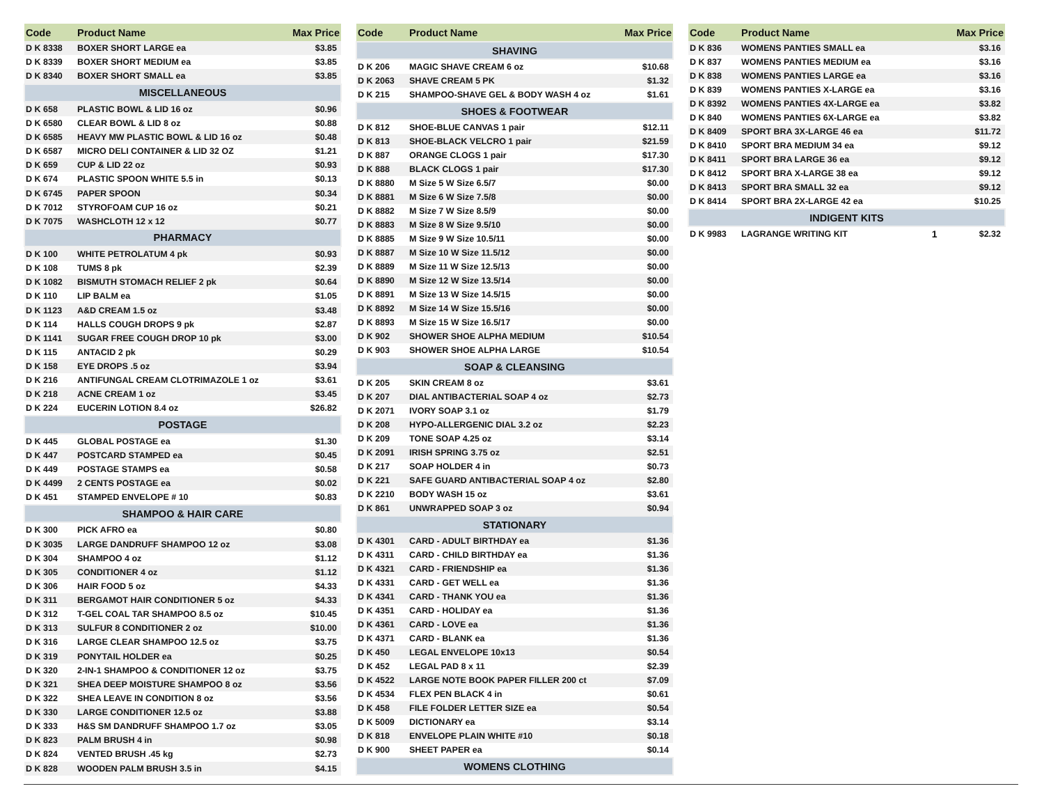| Code | Product Name | Max Price |
| --- | --- | --- |
| D K 8338 | BOXER SHORT LARGE ea | $3.85 |
| D K 8339 | BOXER SHORT MEDIUM ea | $3.85 |
| D K 8340 | BOXER SHORT SMALL ea | $3.85 |
| MISCELLANEOUS | | |
| D K 658 | PLASTIC BOWL & LID 16 oz | $0.96 |
| D K 6580 | CLEAR BOWL & LID 8 oz | $0.88 |
| D K 6585 | HEAVY MW PLASTIC BOWL & LID 16 oz | $0.48 |
| D K 6587 | MICRO DELI CONTAINER & LID 32 OZ | $1.21 |
| D K 659 | CUP & LID 22 oz | $0.93 |
| D K 674 | PLASTIC SPOON WHITE 5.5 in | $0.13 |
| D K 6745 | PAPER SPOON | $0.34 |
| D K 7012 | STYROFOAM CUP 16 oz | $0.21 |
| D K 7075 | WASHCLOTH 12 x 12 | $0.77 |
| PHARMACY | | |
| D K 100 | WHITE PETROLATUM 4 pk | $0.93 |
| D K 108 | TUMS 8 pk | $2.39 |
| D K 1082 | BISMUTH STOMACH RELIEF 2 pk | $0.64 |
| D K 110 | LIP BALM ea | $1.05 |
| D K 1123 | A&D CREAM 1.5 oz | $3.48 |
| D K 114 | HALLS COUGH DROPS 9 pk | $2.87 |
| D K 1141 | SUGAR FREE COUGH DROP 10 pk | $3.00 |
| D K 115 | ANTACID 2 pk | $0.29 |
| D K 158 | EYE DROPS .5 oz | $3.94 |
| D K 216 | ANTIFUNGAL CREAM CLOTRIMAZOLE 1 oz | $3.61 |
| D K 218 | ACNE CREAM 1 oz | $3.45 |
| D K 224 | EUCERIN LOTION 8.4 oz | $26.82 |
| POSTAGE | | |
| D K 445 | GLOBAL POSTAGE ea | $1.30 |
| D K 447 | POSTCARD STAMPED ea | $0.45 |
| D K 449 | POSTAGE STAMPS ea | $0.58 |
| D K 4499 | 2 CENTS POSTAGE ea | $0.02 |
| D K 451 | STAMPED ENVELOPE # 10 | $0.83 |
| SHAMPOO & HAIR CARE | | |
| D K 300 | PICK AFRO ea | $0.80 |
| D K 3035 | LARGE DANDRUFF SHAMPOO 12 oz | $3.08 |
| D K 304 | SHAMPOO 4 oz | $1.12 |
| D K 305 | CONDITIONER 4 oz | $1.12 |
| D K 306 | HAIR FOOD 5 oz | $4.33 |
| D K 311 | BERGAMOT HAIR CONDITIONER 5 oz | $4.33 |
| D K 312 | T-GEL COAL TAR SHAMPOO 8.5 oz | $10.45 |
| D K 313 | SULFUR 8 CONDITIONER 2 oz | $10.00 |
| D K 316 | LARGE CLEAR SHAMPOO 12.5 oz | $3.75 |
| D K 319 | PONYTAIL HOLDER ea | $0.25 |
| D K 320 | 2-IN-1 SHAMPOO & CONDITIONER 12 oz | $3.75 |
| D K 321 | SHEA DEEP MOISTURE SHAMPOO 8 oz | $3.56 |
| D K 322 | SHEA LEAVE IN CONDITION 8 oz | $3.56 |
| D K 330 | LARGE CONDITIONER 12.5 oz | $3.88 |
| D K 333 | H&S SM DANDRUFF SHAMPOO 1.7 oz | $3.05 |
| D K 823 | PALM BRUSH 4 in | $0.98 |
| D K 824 | VENTED BRUSH .45 kg | $2.73 |
| D K 828 | WOODEN PALM BRUSH 3.5 in | $4.15 |
| Code | Product Name | Max Price |
| --- | --- | --- |
| SHAVING | | |
| D K 206 | MAGIC SHAVE CREAM 6 oz | $10.68 |
| D K 2063 | SHAVE CREAM 5 PK | $1.32 |
| D K 215 | SHAMPOO-SHAVE GEL & BODY WASH 4 oz | $1.61 |
| SHOES & FOOTWEAR | | |
| D K 812 | SHOE-BLUE CANVAS 1 pair | $12.11 |
| D K 813 | SHOE-BLACK VELCRO 1 pair | $21.59 |
| D K 887 | ORANGE CLOGS 1 pair | $17.30 |
| D K 888 | BLACK CLOGS 1 pair | $17.30 |
| D K 8880 | M Size 5 W Size 6.5/7 | $0.00 |
| D K 8881 | M Size 6 W Size 7.5/8 | $0.00 |
| D K 8882 | M Size 7 W Size 8.5/9 | $0.00 |
| D K 8883 | M Size 8 W Size 9.5/10 | $0.00 |
| D K 8885 | M Size 9 W Size 10.5/11 | $0.00 |
| D K 8887 | M Size 10 W Size 11.5/12 | $0.00 |
| D K 8889 | M Size 11 W Size 12.5/13 | $0.00 |
| D K 8890 | M Size 12 W Size 13.5/14 | $0.00 |
| D K 8891 | M Size 13 W Size 14.5/15 | $0.00 |
| D K 8892 | M Size 14 W Size 15.5/16 | $0.00 |
| D K 8893 | M Size 15 W Size 16.5/17 | $0.00 |
| D K 902 | SHOWER SHOE ALPHA MEDIUM | $10.54 |
| D K 903 | SHOWER SHOE ALPHA LARGE | $10.54 |
| SOAP & CLEANSING | | |
| D K 205 | SKIN CREAM 8 oz | $3.61 |
| D K 207 | DIAL ANTIBACTERIAL SOAP 4 oz | $2.73 |
| D K 2071 | IVORY SOAP 3.1 oz | $1.79 |
| D K 208 | HYPO-ALLERGENIC DIAL 3.2 oz | $2.23 |
| D K 209 | TONE SOAP 4.25 oz | $3.14 |
| D K 2091 | IRISH SPRING 3.75 oz | $2.51 |
| D K 217 | SOAP HOLDER 4 in | $0.73 |
| D K 221 | SAFE GUARD ANTIBACTERIAL SOAP 4 oz | $2.80 |
| D K 2210 | BODY WASH 15 oz | $3.61 |
| D K 861 | UNWRAPPED SOAP 3 oz | $0.94 |
| STATIONARY | | |
| D K 4301 | CARD - ADULT BIRTHDAY ea | $1.36 |
| D K 4311 | CARD - CHILD BIRTHDAY ea | $1.36 |
| D K 4321 | CARD - FRIENDSHIP ea | $1.36 |
| D K 4331 | CARD - GET WELL ea | $1.36 |
| D K 4341 | CARD - THANK YOU ea | $1.36 |
| D K 4351 | CARD - HOLIDAY ea | $1.36 |
| D K 4361 | CARD - LOVE ea | $1.36 |
| D K 4371 | CARD - BLANK ea | $1.36 |
| D K 450 | LEGAL ENVELOPE 10x13 | $0.54 |
| D K 452 | LEGAL PAD 8 x 11 | $2.39 |
| D K 4522 | LARGE NOTE BOOK PAPER FILLER 200 ct | $7.09 |
| D K 4534 | FLEX PEN BLACK 4 in | $0.61 |
| D K 458 | FILE FOLDER LETTER SIZE ea | $0.54 |
| D K 5009 | DICTIONARY ea | $3.14 |
| D K 818 | ENVELOPE PLAIN WHITE #10 | $0.18 |
| D K 900 | SHEET PAPER ea | $0.14 |
| WOMENS CLOTHING | | |
| Code | Product Name | | Max Price |
| --- | --- | --- | --- |
| D K 836 | WOMENS PANTIES SMALL ea | | $3.16 |
| D K 837 | WOMENS PANTIES MEDIUM ea | | $3.16 |
| D K 838 | WOMENS PANTIES LARGE ea | | $3.16 |
| D K 839 | WOMENS PANTIES X-LARGE ea | | $3.16 |
| D K 8392 | WOMENS PANTIES 4X-LARGE ea | | $3.82 |
| D K 840 | WOMENS PANTIES 6X-LARGE ea | | $3.82 |
| D K 8409 | SPORT BRA 3X-LARGE 46 ea | | $11.72 |
| D K 8410 | SPORT BRA MEDIUM 34 ea | | $9.12 |
| D K 8411 | SPORT BRA LARGE 36 ea | | $9.12 |
| D K 8412 | SPORT BRA X-LARGE 38 ea | | $9.12 |
| D K 8413 | SPORT BRA SMALL 32 ea | | $9.12 |
| D K 8414 | SPORT BRA 2X-LARGE 42 ea | | $10.25 |
| INDIGENT KITS | | | |
| D K 9983 | LAGRANGE WRITING KIT | 1 | $2.32 |